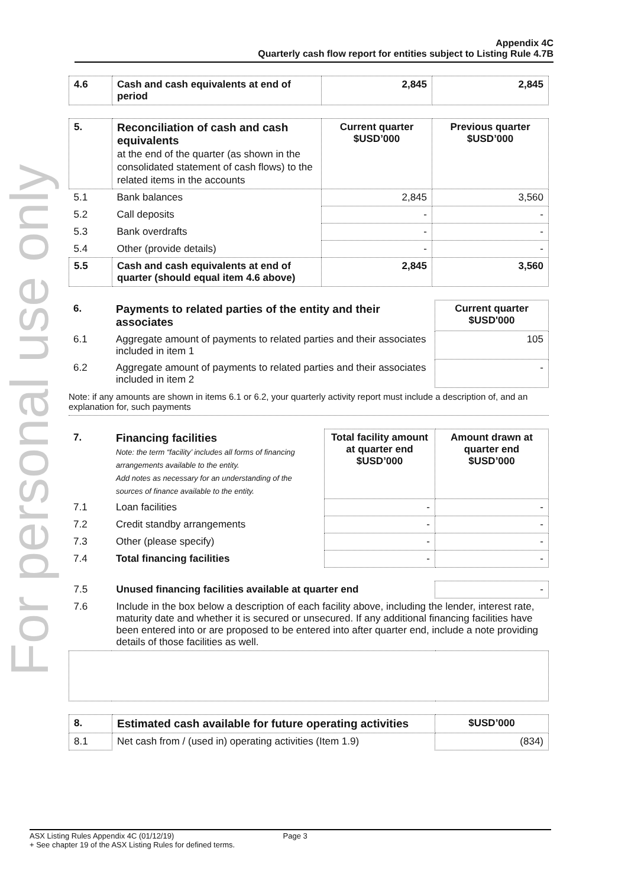For personal use only
Appendix 4C
Quarterly cash flow report for entities subject to Listing Rule 4.7B
| 4.6 | Cash and cash equivalents at end of period | 2,845 | 2,845 |
| 5. | Reconciliation of cash and cash equivalents at the end of the quarter (as shown in the consolidated statement of cash flows) to the related items in the accounts | Current quarter $USD’000 | Previous quarter $USD’000 |
| --- | --- | --- | --- |
| 5.1 | Bank balances | 2,845 | 3,560 |
| 5.2 | Call deposits | - | - |
| 5.3 | Bank overdrafts | - | - |
| 5.4 | Other (provide details) | - | - |
| 5.5 | Cash and cash equivalents at end of quarter (should equal item 4.6 above) | 2,845 | 3,560 |
| 6. | Payments to related parties of the entity and their associates | Current quarter $USD'000 |
| --- | --- | --- |
| 6.1 | Aggregate amount of payments to related parties and their associates included in item 1 | 105 |
| 6.2 | Aggregate amount of payments to related parties and their associates included in item 2 | - |
Note: if any amounts are shown in items 6.1 or 6.2, your quarterly activity report must include a description of, and an explanation for, such payments
| 7. | Financing facilities Note: the term “facility’ includes all forms of financing arrangements available to the entity. Add notes as necessary for an understanding of the sources of finance available to the entity. | Total facility amount at quarter end $USD’000 | Amount drawn at quarter end $USD’000 |
| --- | --- | --- | --- |
| 7.1 | Loan facilities | - | - |
| 7.2 | Credit standby arrangements | - | - |
| 7.3 | Other (please specify) | - | - |
| 7.4 | Total financing facilities | - | - |
| 7.5 | Unused financing facilities available at quarter end | - |
| 7.6 | Include in the box below a description of each facility above, including the lender, interest rate, maturity date and whether it is secured or unsecured. If any additional financing facilities have been entered into or are proposed to be entered into after quarter end, include a note providing details of those facilities as well. | |
| 8. | Estimated cash available for future operating activities | $USD’000 |
| --- | --- | --- |
| 8.1 | Net cash from / (used in) operating activities (Item 1.9) | (834) |
ASX Listing Rules Appendix 4C (01/12/19) Page 3
+ See chapter 19 of the ASX Listing Rules for defined terms.